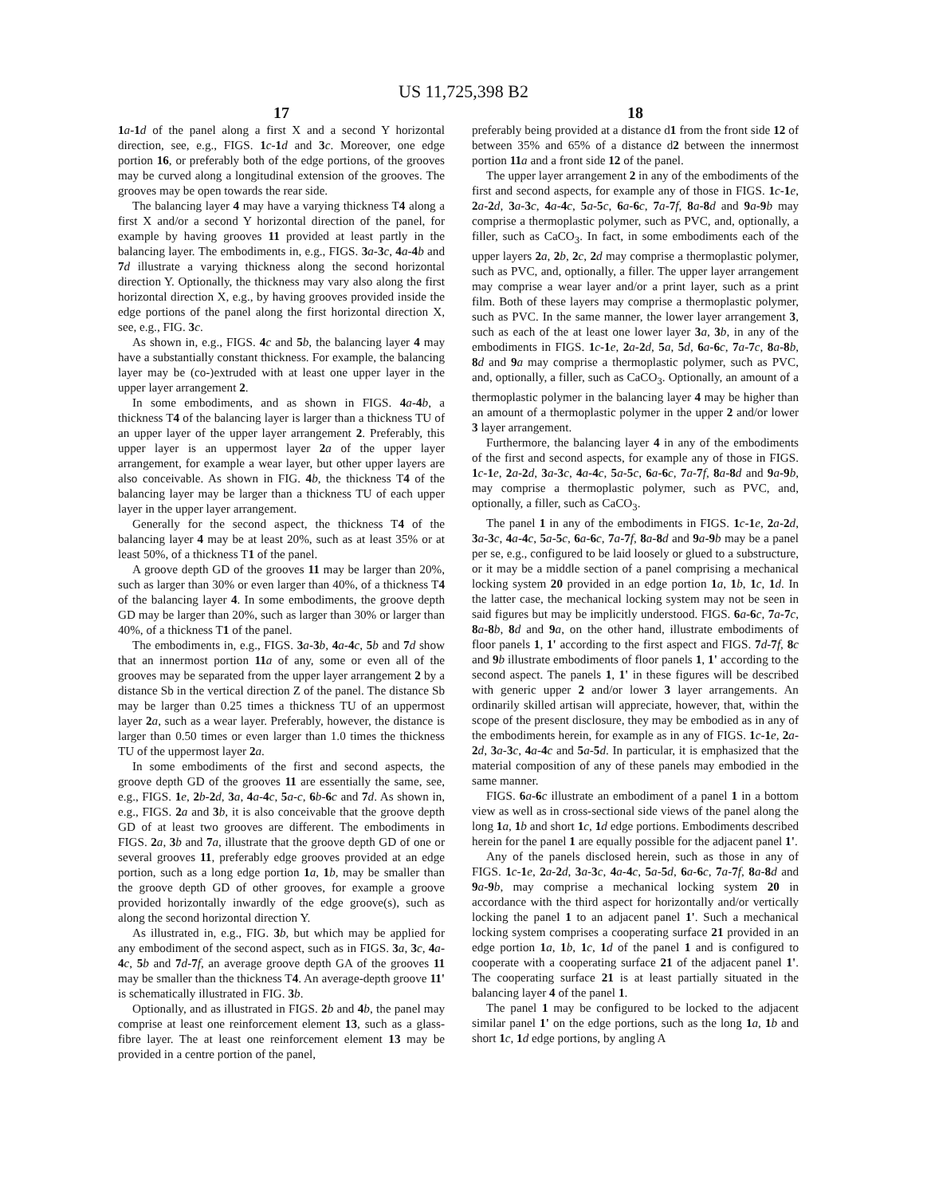US 11,725,398 B2
17
1 a-1 d of the panel along a first X and a second Y horizontal direction, see, e.g., FIGS. 1 c-1 d and 3 c. Moreover, one edge portion 16, or preferably both of the edge portions, of the grooves may be curved along a longitudinal extension of the grooves. The grooves may be open towards the rear side.
The balancing layer 4 may have a varying thickness T4 along a first X and/or a second Y horizontal direction of the panel, for example by having grooves 11 provided at least partly in the balancing layer. The embodiments in, e.g., FIGS. 3 a-3 c, 4 a-4 b and 7 d illustrate a varying thickness along the second horizontal direction Y. Optionally, the thickness may vary also along the first horizontal direction X, e.g., by having grooves provided inside the edge portions of the panel along the first horizontal direction X, see, e.g., FIG. 3 c.
As shown in, e.g., FIGS. 4 c and 5 b, the balancing layer 4 may have a substantially constant thickness. For example, the balancing layer may be (co-)extruded with at least one upper layer in the upper layer arrangement 2.
In some embodiments, and as shown in FIGS. 4 a-4 b, a thickness T4 of the balancing layer is larger than a thickness TU of an upper layer of the upper layer arrangement 2. Preferably, this upper layer is an uppermost layer 2 a of the upper layer arrangement, for example a wear layer, but other upper layers are also conceivable. As shown in FIG. 4 b, the thickness T4 of the balancing layer may be larger than a thickness TU of each upper layer in the upper layer arrangement.
Generally for the second aspect, the thickness T4 of the balancing layer 4 may be at least 20%, such as at least 35% or at least 50%, of a thickness T1 of the panel.
A groove depth GD of the grooves 11 may be larger than 20%, such as larger than 30% or even larger than 40%, of a thickness T4 of the balancing layer 4. In some embodiments, the groove depth GD may be larger than 20%, such as larger than 30% or larger than 40%, of a thickness T1 of the panel.
The embodiments in, e.g., FIGS. 3 a-3 b, 4 a-4 c, 5 b and 7 d show that an innermost portion 11 a of any, some or even all of the grooves may be separated from the upper layer arrangement 2 by a distance Sb in the vertical direction Z of the panel. The distance Sb may be larger than 0.25 times a thickness TU of an uppermost layer 2 a, such as a wear layer. Preferably, however, the distance is larger than 0.50 times or even larger than 1.0 times the thickness TU of the uppermost layer 2 a.
In some embodiments of the first and second aspects, the groove depth GD of the grooves 11 are essentially the same, see, e.g., FIGS. 1 e, 2 b-2 d, 3 a, 4 a-4 c, 5 a-c, 6 b-6 c and 7 d. As shown in, e.g., FIGS. 2 a and 3 b, it is also conceivable that the groove depth GD of at least two grooves are different. The embodiments in FIGS. 2 a, 3 b and 7 a, illustrate that the groove depth GD of one or several grooves 11, preferably edge grooves provided at an edge portion, such as a long edge portion 1 a, 1 b, may be smaller than the groove depth GD of other grooves, for example a groove provided horizontally inwardly of the edge groove(s), such as along the second horizontal direction Y.
As illustrated in, e.g., FIG. 3 b, but which may be applied for any embodiment of the second aspect, such as in FIGS. 3 a, 3 c, 4 a-4 c, 5 b and 7 d-7 f, an average groove depth GA of the grooves 11 may be smaller than the thickness T4. An average-depth groove 11' is schematically illustrated in FIG. 3 b.
Optionally, and as illustrated in FIGS. 2 b and 4 b, the panel may comprise at least one reinforcement element 13, such as a glass-fibre layer. The at least one reinforcement element 13 may be provided in a centre portion of the panel,
18
preferably being provided at a distance d1 from the front side 12 of between 35% and 65% of a distance d2 between the innermost portion 11 a and a front side 12 of the panel.
The upper layer arrangement 2 in any of the embodiments of the first and second aspects, for example any of those in FIGS. 1 c-1 e, 2 a-2 d, 3 a-3 c, 4 a-4 c, 5 a-5 c, 6 a-6 c, 7 a-7 f, 8 a-8 d and 9 a-9 b may comprise a thermoplastic polymer, such as PVC, and, optionally, a filler, such as CaCO<sub>3</sub>. In fact, in some embodiments each of the upper layers 2 a, 2 b, 2 c, 2 d may comprise a thermoplastic polymer, such as PVC, and, optionally, a filler. The upper layer arrangement may comprise a wear layer and/or a print layer, such as a print film. Both of these layers may comprise a thermoplastic polymer, such as PVC. In the same manner, the lower layer arrangement 3, such as each of the at least one lower layer 3 a, 3 b, in any of the embodiments in FIGS. 1 c-1 e, 2 a-2 d, 5 a, 5 d, 6 a-6 c, 7 a-7 c, 8 a-8 b, 8 d and 9 a may comprise a thermoplastic polymer, such as PVC, and, optionally, a filler, such as CaCO<sub>3</sub>. Optionally, an amount of a thermoplastic polymer in the balancing layer 4 may be higher than an amount of a thermoplastic polymer in the upper 2 and/or lower 3 layer arrangement.
Furthermore, the balancing layer 4 in any of the embodiments of the first and second aspects, for example any of those in FIGS. 1 c-1 e, 2 a-2 d, 3 a-3 c, 4 a-4 c, 5 a-5 c, 6 a-6 c, 7 a-7 f, 8 a-8 d and 9 a-9 b, may comprise a thermoplastic polymer, such as PVC, and, optionally, a filler, such as CaCO<sub>3</sub>.
The panel 1 in any of the embodiments in FIGS. 1 c-1 e, 2 a-2 d, 3 a-3 c, 4 a-4 c, 5 a-5 c, 6 a-6 c, 7 a-7 f, 8 a-8 d and 9 a-9 b may be a panel per se, e.g., configured to be laid loosely or glued to a substructure, or it may be a middle section of a panel comprising a mechanical locking system 20 provided in an edge portion 1 a, 1 b, 1 c, 1 d. In the latter case, the mechanical locking system may not be seen in said figures but may be implicitly understood. FIGS. 6 a-6 c, 7 a-7 c, 8 a-8 b, 8 d and 9 a, on the other hand, illustrate embodiments of floor panels 1, 1' according to the first aspect and FIGS. 7 d-7 f, 8 c and 9 b illustrate embodiments of floor panels 1, 1' according to the second aspect. The panels 1, 1' in these figures will be described with generic upper 2 and/or lower 3 layer arrangements. An ordinarily skilled artisan will appreciate, however, that, within the scope of the present disclosure, they may be embodied as in any of the embodiments herein, for example as in any of FIGS. 1 c-1 e, 2 a-2 d, 3 a-3 c, 4 a-4 c and 5 a-5 d. In particular, it is emphasized that the material composition of any of these panels may embodied in the same manner.
FIGS. 6 a-6 c illustrate an embodiment of a panel 1 in a bottom view as well as in cross-sectional side views of the panel along the long 1 a, 1 b and short 1 c, 1 d edge portions. Embodiments described herein for the panel 1 are equally possible for the adjacent panel 1'.
Any of the panels disclosed herein, such as those in any of FIGS. 1 c-1 e, 2 a-2 d, 3 a-3 c, 4 a-4 c, 5 a-5 d, 6 a-6 c, 7 a-7 f, 8 a-8 d and 9 a-9 b, may comprise a mechanical locking system 20 in accordance with the third aspect for horizontally and/or vertically locking the panel 1 to an adjacent panel 1'. Such a mechanical locking system comprises a cooperating surface 21 provided in an edge portion 1 a, 1 b, 1 c, 1 d of the panel 1 and is configured to cooperate with a cooperating surface 21 of the adjacent panel 1'. The cooperating surface 21 is at least partially situated in the balancing layer 4 of the panel 1.
The panel 1 may be configured to be locked to the adjacent similar panel 1' on the edge portions, such as the long 1 a, 1 b and short 1 c, 1 d edge portions, by angling A